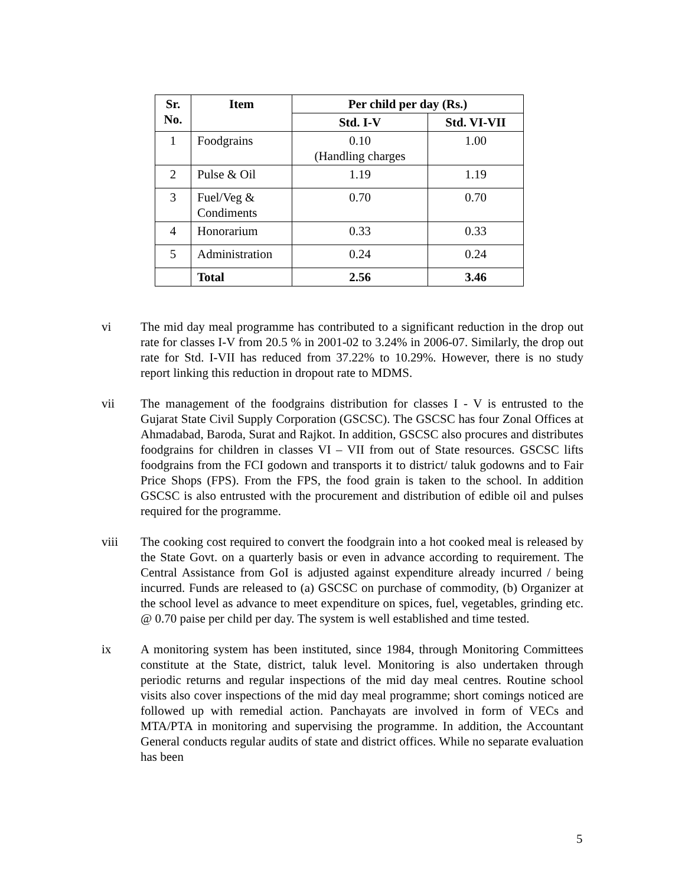| Sr. No. | Item | Per child per day (Rs.) | |
| --- | --- | --- | --- |
| | | Std. I-V | Std. VI-VII |
| 1 | Foodgrains | 0.10 (Handling charges | 1.00 |
| 2 | Pulse & Oil | 1.19 | 1.19 |
| 3 | Fuel/Veg & Condiments | 0.70 | 0.70 |
| 4 | Honorarium | 0.33 | 0.33 |
| 5 | Administration | 0.24 | 0.24 |
| | Total | 2.56 | 3.46 |
vi The mid day meal programme has contributed to a significant reduction in the drop out rate for classes I-V from 20.5 % in 2001-02 to 3.24% in 2006-07. Similarly, the drop out rate for Std. I-VII has reduced from 37.22% to 10.29%. However, there is no study report linking this reduction in dropout rate to MDMS.
vii The management of the foodgrains distribution for classes I - V is entrusted to the Gujarat State Civil Supply Corporation (GSCSC). The GSCSC has four Zonal Offices at Ahmadabad, Baroda, Surat and Rajkot. In addition, GSCSC also procures and distributes foodgrains for children in classes VI – VII from out of State resources. GSCSC lifts foodgrains from the FCI godown and transports it to district/ taluk godowns and to Fair Price Shops (FPS). From the FPS, the food grain is taken to the school. In addition GSCSC is also entrusted with the procurement and distribution of edible oil and pulses required for the programme.
viii The cooking cost required to convert the foodgrain into a hot cooked meal is released by the State Govt. on a quarterly basis or even in advance according to requirement. The Central Assistance from GoI is adjusted against expenditure already incurred / being incurred. Funds are released to (a) GSCSC on purchase of commodity, (b) Organizer at the school level as advance to meet expenditure on spices, fuel, vegetables, grinding etc. @ 0.70 paise per child per day. The system is well established and time tested.
ix A monitoring system has been instituted, since 1984, through Monitoring Committees constitute at the State, district, taluk level. Monitoring is also undertaken through periodic returns and regular inspections of the mid day meal centres. Routine school visits also cover inspections of the mid day meal programme; short comings noticed are followed up with remedial action. Panchayats are involved in form of VECs and MTA/PTA in monitoring and supervising the programme. In addition, the Accountant General conducts regular audits of state and district offices. While no separate evaluation has been
5